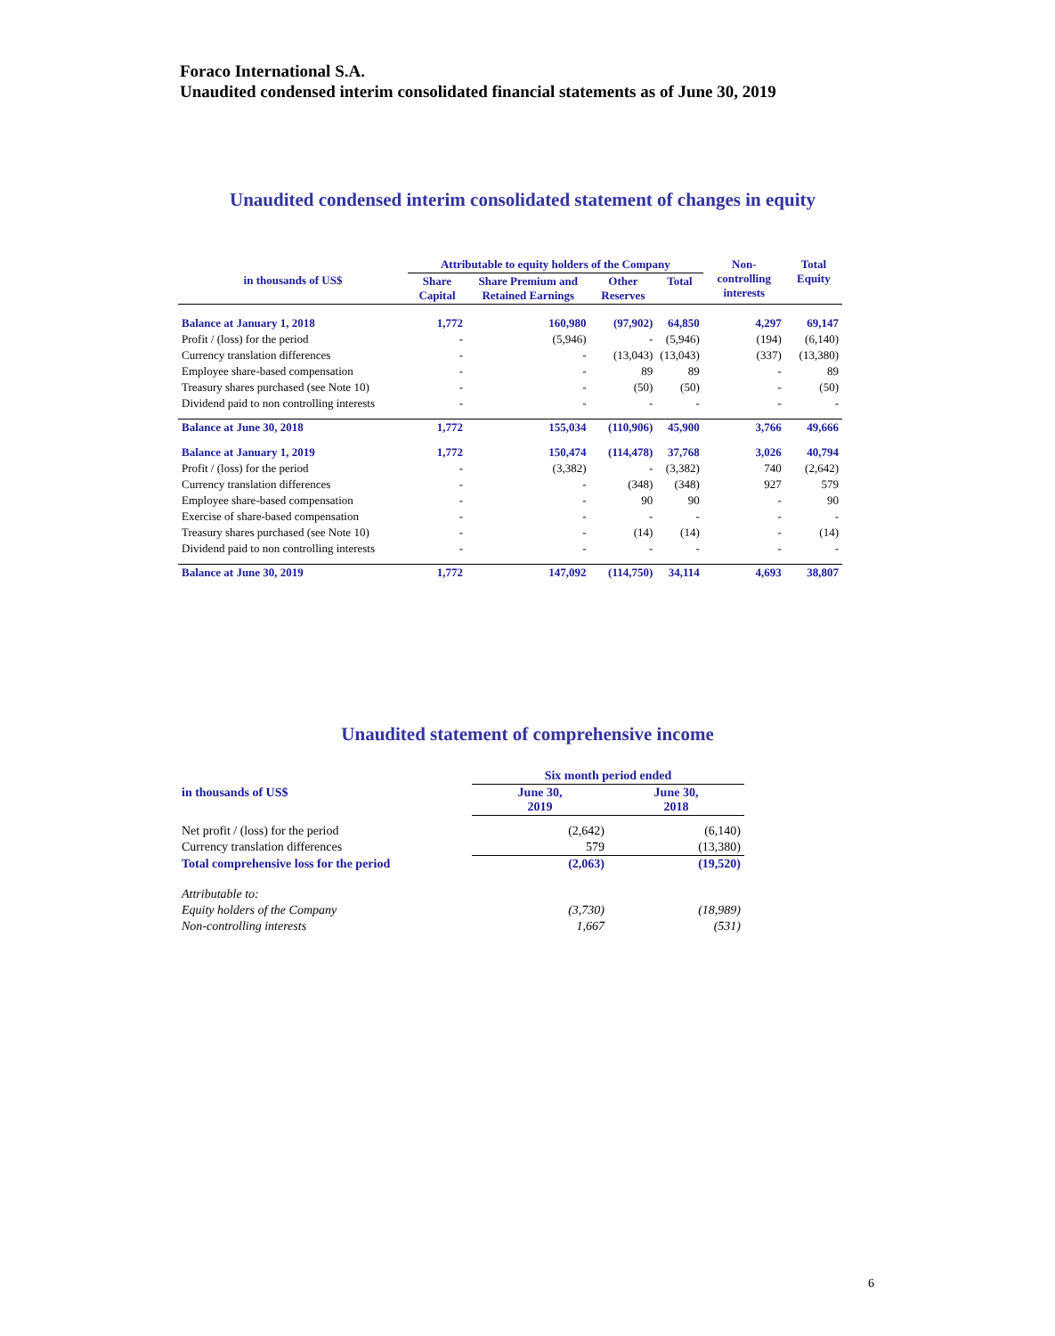Foraco International S.A.
Unaudited condensed interim consolidated financial statements as of June 30, 2019
Unaudited condensed interim consolidated statement of changes in equity
| in thousands of US$ | Attributable to equity holders of the Company | | | | Non- controlling interests | Total Equity |
| --- | --- | --- | --- | --- | --- | --- |
| | Share Capital | Share Premium and Retained Earnings | Other Reserves | Total | | |
| Balance at January 1, 2018 | 1,772 | 160,980 | (97,902) | 64,850 | 4,297 | 69,147 |
| Profit / (loss) for the period | - | (5,946) | - | (5,946) | (194) | (6,140) |
| Currency translation differences | - | - | (13,043) | (13,043) | (337) | (13,380) |
| Employee share-based compensation | - | - | 89 | 89 | - | 89 |
| Treasury shares purchased (see Note 10) | - | - | (50) | (50) | - | (50) |
| Dividend paid to non controlling interests | - | - | - | - | - | - |
| Balance at June 30, 2018 | 1,772 | 155,034 | (110,906) | 45,900 | 3,766 | 49,666 |
| Balance at January 1, 2019 | 1,772 | 150,474 | (114,478) | 37,768 | 3,026 | 40,794 |
| Profit / (loss) for the period | - | (3,382) | - | (3,382) | 740 | (2,642) |
| Currency translation differences | - | - | (348) | (348) | 927 | 579 |
| Employee share-based compensation | - | - | 90 | 90 | - | 90 |
| Exercise of share-based compensation | - | - | - | - | - | - |
| Treasury shares purchased (see Note 10) | - | - | (14) | (14) | - | (14) |
| Dividend paid to non controlling interests | - | - | - | - | - | - |
| Balance at June 30, 2019 | 1,772 | 147,092 | (114,750) | 34,114 | 4,693 | 38,807 |
Unaudited statement of comprehensive income
| | Six month period ended | |
| --- | --- | --- |
| in thousands of US$ | June 30, 2019 | June 30, 2018 |
| Net profit / (loss) for the period | (2,642) | (6,140) |
| Currency translation differences | 579 | (13,380) |
| Total comprehensive loss for the period | (2,063) | (19,520) |
| Attributable to: | | |
| Equity holders of the Company | (3,730) | (18,989) |
| Non-controlling interests | 1,667 | (531) |
6